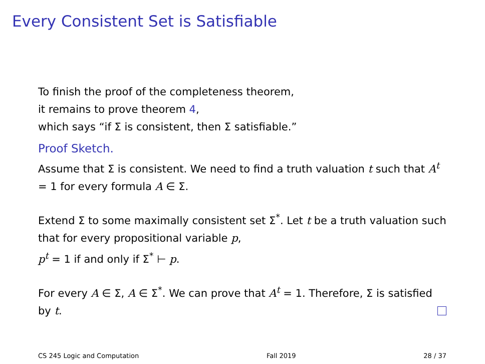Every Consistent Set is Satisfiable
To finish the proof of the completeness theorem,
it remains to prove theorem 4,
which says “if Σ is consistent, then Σ satisfiable.”
Proof Sketch.
Assume that Σ is consistent. We need to find a truth valuation t such that A<sup>t</sup> = 1 for every formula A ∈ Σ.
Extend Σ to some maximally consistent set Σ<sup>*</sup>. Let t be a truth valuation such that for every propositional variable p,
p<sup>t</sup> = 1 if and only if Σ<sup>*</sup> ⊢ p.
For every A ∈ Σ, A ∈ Σ<sup>*</sup>. We can prove that A<sup>t</sup> = 1. Therefore, Σ is satisfied by t.
CS 245 Logic and Computation Fall 2019 28 / 37